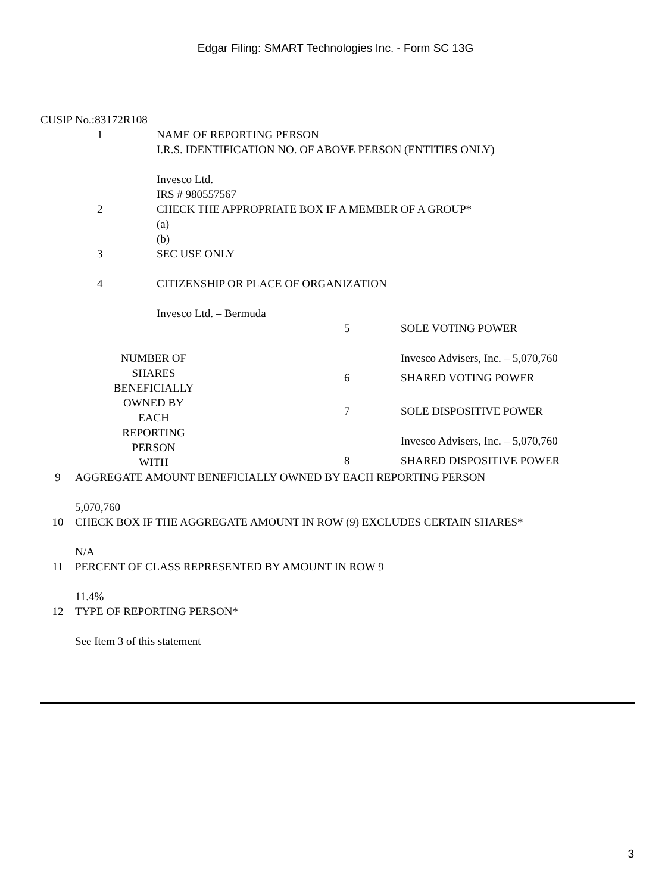Edgar Filing: SMART Technologies Inc. - Form SC 13G
CUSIP No.:83172R108
| 1 | NAME OF REPORTING PERSON I.R.S. IDENTIFICATION NO. OF ABOVE PERSON (ENTITIES ONLY) Invesco Ltd. IRS # 980557567 |
| 2 | CHECK THE APPROPRIATE BOX IF A MEMBER OF A GROUP* (a) (b) |
| 3 | SEC USE ONLY |
| 4 | CITIZENSHIP OR PLACE OF ORGANIZATION Invesco Ltd. – Bermuda |
| NUMBER OF SHARES BENEFICIALLY OWNED BY EACH REPORTING PERSON WITH | 5 | SOLE VOTING POWER Invesco Advisers, Inc. – 5,070,760 |
| | 6 | SHARED VOTING POWER |
| | 7 | SOLE DISPOSITIVE POWER Invesco Advisers, Inc. – 5,070,760 |
| | 8 | SHARED DISPOSITIVE POWER |
| 9 | AGGREGATE AMOUNT BENEFICIALLY OWNED BY EACH REPORTING PERSON 5,070,760 |
| 10 | CHECK BOX IF THE AGGREGATE AMOUNT IN ROW (9) EXCLUDES CERTAIN SHARES* N/A |
| 11 | PERCENT OF CLASS REPRESENTED BY AMOUNT IN ROW 9 11.4% |
| 12 | TYPE OF REPORTING PERSON* See Item 3 of this statement |
3